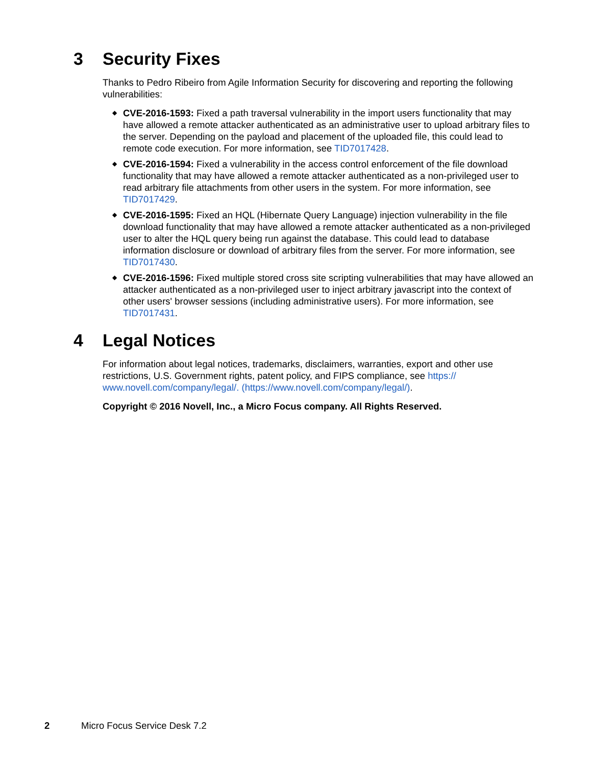3 Security Fixes
Thanks to Pedro Ribeiro from Agile Information Security for discovering and reporting the following vulnerabilities:
◆ CVE-2016-1593: Fixed a path traversal vulnerability in the import users functionality that may have allowed a remote attacker authenticated as an administrative user to upload arbitrary files to the server. Depending on the payload and placement of the uploaded file, this could lead to remote code execution. For more information, see TID7017428.
◆ CVE-2016-1594: Fixed a vulnerability in the access control enforcement of the file download functionality that may have allowed a remote attacker authenticated as a non-privileged user to read arbitrary file attachments from other users in the system. For more information, see TID7017429.
◆ CVE-2016-1595: Fixed an HQL (Hibernate Query Language) injection vulnerability in the file download functionality that may have allowed a remote attacker authenticated as a non-privileged user to alter the HQL query being run against the database. This could lead to database information disclosure or download of arbitrary files from the server. For more information, see TID7017430.
◆ CVE-2016-1596: Fixed multiple stored cross site scripting vulnerabilities that may have allowed an attacker authenticated as a non-privileged user to inject arbitrary javascript into the context of other users' browser sessions (including administrative users). For more information, see TID7017431.
4 Legal Notices
For information about legal notices, trademarks, disclaimers, warranties, export and other use restrictions, U.S. Government rights, patent policy, and FIPS compliance, see https:// www.novell.com/company/legal/. (https://www.novell.com/company/legal/).
Copyright © 2016 Novell, Inc., a Micro Focus company. All Rights Reserved.
2 Micro Focus Service Desk 7.2